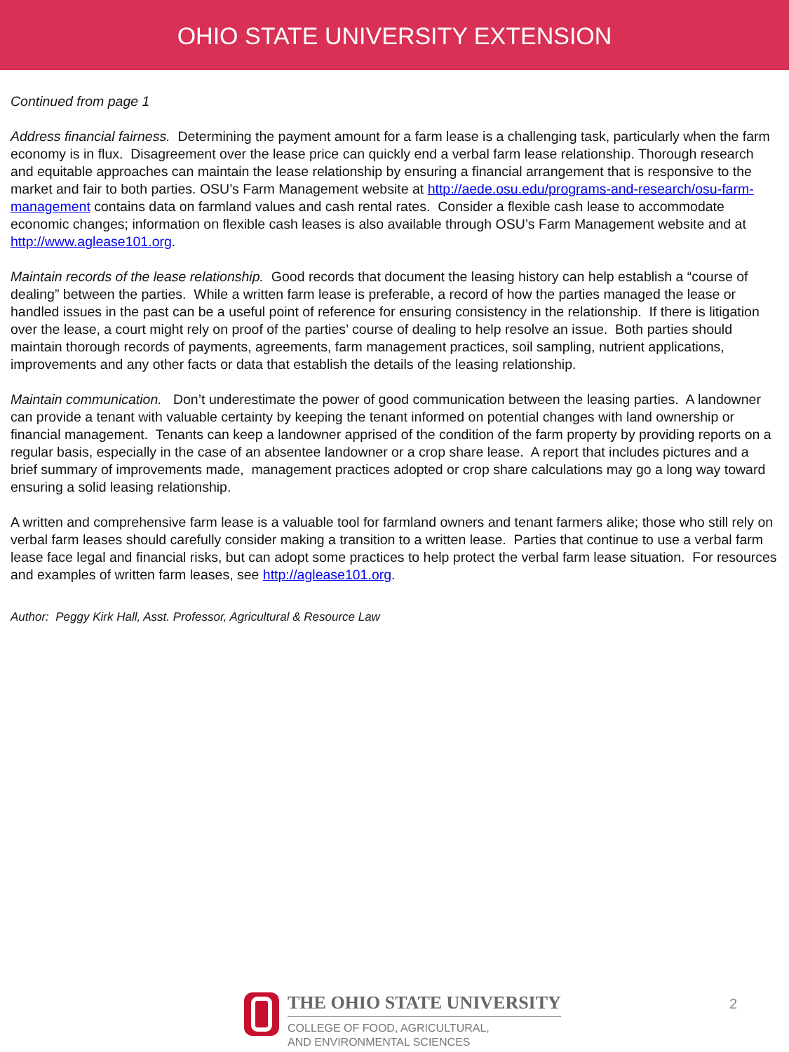OHIO STATE UNIVERSITY EXTENSION
Continued from page 1
Address financial fairness. Determining the payment amount for a farm lease is a challenging task, particularly when the farm economy is in flux. Disagreement over the lease price can quickly end a verbal farm lease relationship. Thorough research and equitable approaches can maintain the lease relationship by ensuring a financial arrangement that is responsive to the market and fair to both parties. OSU’s Farm Management website at http://aede.osu.edu/programs-and-research/osu-farm-management contains data on farmland values and cash rental rates. Consider a flexible cash lease to accommodate economic changes; information on flexible cash leases is also available through OSU’s Farm Management website and at http://www.aglease101.org.
Maintain records of the lease relationship. Good records that document the leasing history can help establish a “course of dealing” between the parties. While a written farm lease is preferable, a record of how the parties managed the lease or handled issues in the past can be a useful point of reference for ensuring consistency in the relationship. If there is litigation over the lease, a court might rely on proof of the parties’ course of dealing to help resolve an issue. Both parties should maintain thorough records of payments, agreements, farm management practices, soil sampling, nutrient applications, improvements and any other facts or data that establish the details of the leasing relationship.
Maintain communication. Don’t underestimate the power of good communication between the leasing parties. A landowner can provide a tenant with valuable certainty by keeping the tenant informed on potential changes with land ownership or financial management. Tenants can keep a landowner apprised of the condition of the farm property by providing reports on a regular basis, especially in the case of an absentee landowner or a crop share lease. A report that includes pictures and a brief summary of improvements made, management practices adopted or crop share calculations may go a long way toward ensuring a solid leasing relationship.
A written and comprehensive farm lease is a valuable tool for farmland owners and tenant farmers alike; those who still rely on verbal farm leases should carefully consider making a transition to a written lease. Parties that continue to use a verbal farm lease face legal and financial risks, but can adopt some practices to help protect the verbal farm lease situation. For resources and examples of written farm leases, see http://aglease101.org.
Author: Peggy Kirk Hall, Asst. Professor, Agricultural & Resource Law
THE OHIO STATE UNIVERSITY
COLLEGE OF FOOD, AGRICULTURAL,
AND ENVIRONMENTAL SCIENCES
2